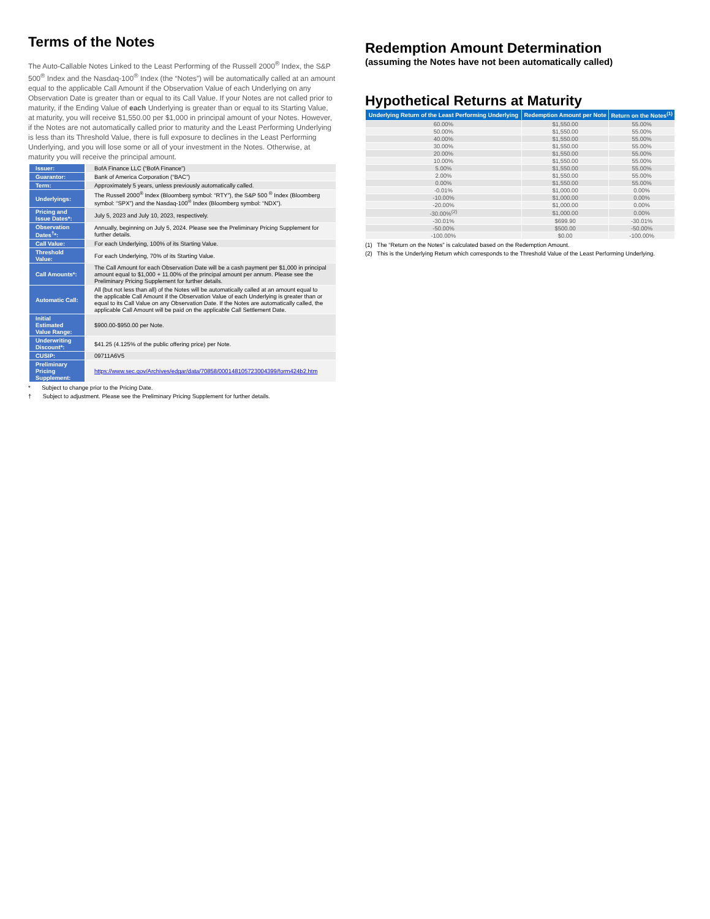Terms of the Notes
The Auto-Callable Notes Linked to the Least Performing of the Russell 2000<sup>®</sup> Index, the S&P 500<sup>®</sup> Index and the Nasdaq-100<sup>®</sup> Index (the “Notes”) will be automatically called at an amount equal to the applicable Call Amount if the Observation Value of each Underlying on any Observation Date is greater than or equal to its Call Value. If your Notes are not called prior to maturity, if the Ending Value of each Underlying is greater than or equal to its Starting Value, at maturity, you will receive $1,550.00 per $1,000 in principal amount of your Notes. However, if the Notes are not automatically called prior to maturity and the Least Performing Underlying is less than its Threshold Value, there is full exposure to declines in the Least Performing Underlying, and you will lose some or all of your investment in the Notes. Otherwise, at maturity you will receive the principal amount.
| Issuer: | BofA Finance LLC (“BofA Finance”) |
| Guarantor: | Bank of America Corporation (“BAC”) |
| Term: | Approximately 5 years, unless previously automatically called. |
| Underlyings: | The Russell 2000<sup>®</sup> Index (Bloomberg symbol: “RTY”), the S&P 500 <sup>®</sup> Index (Bloomberg symbol: “SPX”) and the Nasdaq-100<sup>®</sup> Index (Bloomberg symbol: “NDX”). |
| Pricing and Issue Dates*: | July 5, 2023 and July 10, 2023, respectively. |
| Observation Dates<sup>†</sup>*: | Annually, beginning on July 5, 2024. Please see the Preliminary Pricing Supplement for further details. |
| Call Value: | For each Underlying, 100% of its Starting Value. |
| Threshold Value: | For each Underlying, 70% of its Starting Value. |
| Call Amounts*: | The Call Amount for each Observation Date will be a cash payment per $1,000 in principal amount equal to $1,000 + 11.00% of the principal amount per annum. Please see the Preliminary Pricing Supplement for further details. |
| Automatic Call: | All (but not less than all) of the Notes will be automatically called at an amount equal to the applicable Call Amount if the Observation Value of each Underlying is greater than or equal to its Call Value on any Observation Date. If the Notes are automatically called, the applicable Call Amount will be paid on the applicable Call Settlement Date. |
| Initial Estimated Value Range: | $900.00-$950.00 per Note. |
| Underwriting Discount*: | $41.25 (4.125% of the public offering price) per Note. |
| CUSIP: | 09711A6V5 |
| Preliminary Pricing Supplement: | https://www.sec.gov/Archives/edgar/data/70858/000148105723004399/form424b2.htm |
* Subject to change prior to the Pricing Date.
† Subject to adjustment. Please see the Preliminary Pricing Supplement for further details.
Redemption Amount Determination
(assuming the Notes have not been automatically called)
Hypothetical Returns at Maturity
| Underlying Return of the Least Performing Underlying | Redemption Amount per Note | Return on the Notes<sup>(1)</sup> |
| --- | --- | --- |
| 60.00% | $1,550.00 | 55.00% |
| 50.00% | $1,550.00 | 55.00% |
| 40.00% | $1,550.00 | 55.00% |
| 30.00% | $1,550.00 | 55.00% |
| 20.00% | $1,550.00 | 55.00% |
| 10.00% | $1,550.00 | 55.00% |
| 5.00% | $1,550.00 | 55.00% |
| 2.00% | $1,550.00 | 55.00% |
| 0.00% | $1,550.00 | 55.00% |
| -0.01% | $1,000.00 | 0.00% |
| -10.00% | $1,000.00 | 0.00% |
| -20.00% | $1,000.00 | 0.00% |
| -30.00%<sup>(2)</sup> | $1,000.00 | 0.00% |
| -30.01% | $699.90 | -30.01% |
| -50.00% | $500.00 | -50.00% |
| -100.00% | $0.00 | -100.00% |
(1) The “Return on the Notes” is calculated based on the Redemption Amount.
(2) This is the Underlying Return which corresponds to the Threshold Value of the Least Performing Underlying.